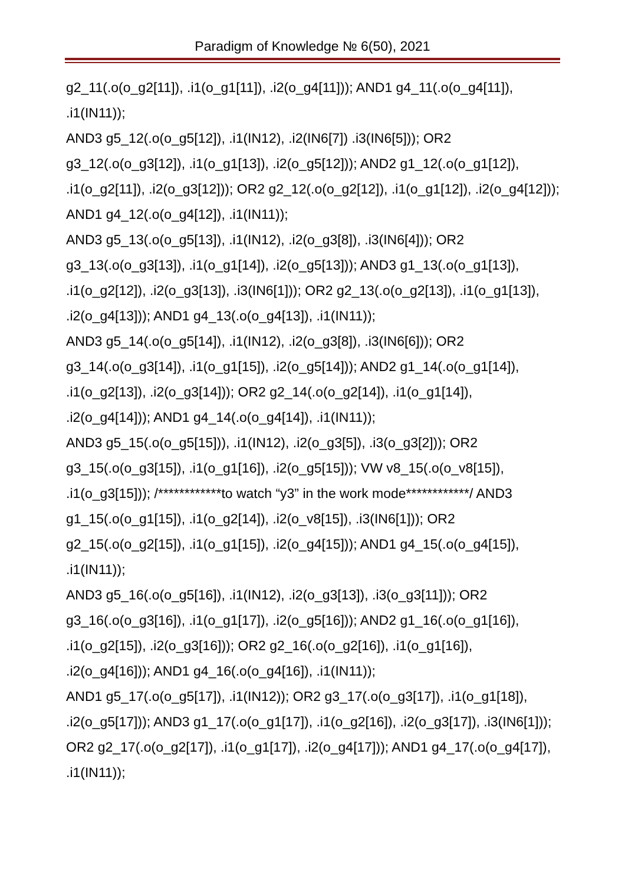Paradigm of Knowledge № 6(50), 2021
g2_11(.o(o_g2[11]), .i1(o_g1[11]), .i2(o_g4[11])); AND1 g4_11(.o(o_g4[11]), .i1(IN11));
AND3 g5_12(.o(o_g5[12]), .i1(IN12), .i2(IN6[7]) .i3(IN6[5])); OR2 g3_12(.o(o_g3[12]), .i1(o_g1[13]), .i2(o_g5[12])); AND2 g1_12(.o(o_g1[12]), .i1(o_g2[11]), .i2(o_g3[12])); OR2 g2_12(.o(o_g2[12]), .i1(o_g1[12]), .i2(o_g4[12])); AND1 g4_12(.o(o_g4[12]), .i1(IN11));
AND3 g5_13(.o(o_g5[13]), .i1(IN12), .i2(o_g3[8]), .i3(IN6[4])); OR2 g3_13(.o(o_g3[13]), .i1(o_g1[14]), .i2(o_g5[13])); AND3 g1_13(.o(o_g1[13]), .i1(o_g2[12]), .i2(o_g3[13]), .i3(IN6[1])); OR2 g2_13(.o(o_g2[13]), .i1(o_g1[13]), .i2(o_g4[13])); AND1 g4_13(.o(o_g4[13]), .i1(IN11));
AND3 g5_14(.o(o_g5[14]), .i1(IN12), .i2(o_g3[8]), .i3(IN6[6])); OR2 g3_14(.o(o_g3[14]), .i1(o_g1[15]), .i2(o_g5[14])); AND2 g1_14(.o(o_g1[14]), .i1(o_g2[13]), .i2(o_g3[14])); OR2 g2_14(.o(o_g2[14]), .i1(o_g1[14]), .i2(o_g4[14])); AND1 g4_14(.o(o_g4[14]), .i1(IN11));
AND3 g5_15(.o(o_g5[15])), .i1(IN12), .i2(o_g3[5]), .i3(o_g3[2])); OR2 g3_15(.o(o_g3[15]), .i1(o_g1[16]), .i2(o_g5[15])); VW v8_15(.o(o_v8[15]), .i1(o_g3[15])); /************to watch “y3” in the work mode************/ AND3 g1_15(.o(o_g1[15]), .i1(o_g2[14]), .i2(o_v8[15]), .i3(IN6[1])); OR2 g2_15(.o(o_g2[15]), .i1(o_g1[15]), .i2(o_g4[15])); AND1 g4_15(.o(o_g4[15]), .i1(IN11));
AND3 g5_16(.o(o_g5[16]), .i1(IN12), .i2(o_g3[13]), .i3(o_g3[11])); OR2 g3_16(.o(o_g3[16]), .i1(o_g1[17]), .i2(o_g5[16])); AND2 g1_16(.o(o_g1[16]), .i1(o_g2[15]), .i2(o_g3[16])); OR2 g2_16(.o(o_g2[16]), .i1(o_g1[16]), .i2(o_g4[16])); AND1 g4_16(.o(o_g4[16]), .i1(IN11));
AND1 g5_17(.o(o_g5[17]), .i1(IN12)); OR2 g3_17(.o(o_g3[17]), .i1(o_g1[18]), .i2(o_g5[17])); AND3 g1_17(.o(o_g1[17]), .i1(o_g2[16]), .i2(o_g3[17]), .i3(IN6[1])); OR2 g2_17(.o(o_g2[17]), .i1(o_g1[17]), .i2(o_g4[17])); AND1 g4_17(.o(o_g4[17]), .i1(IN11));